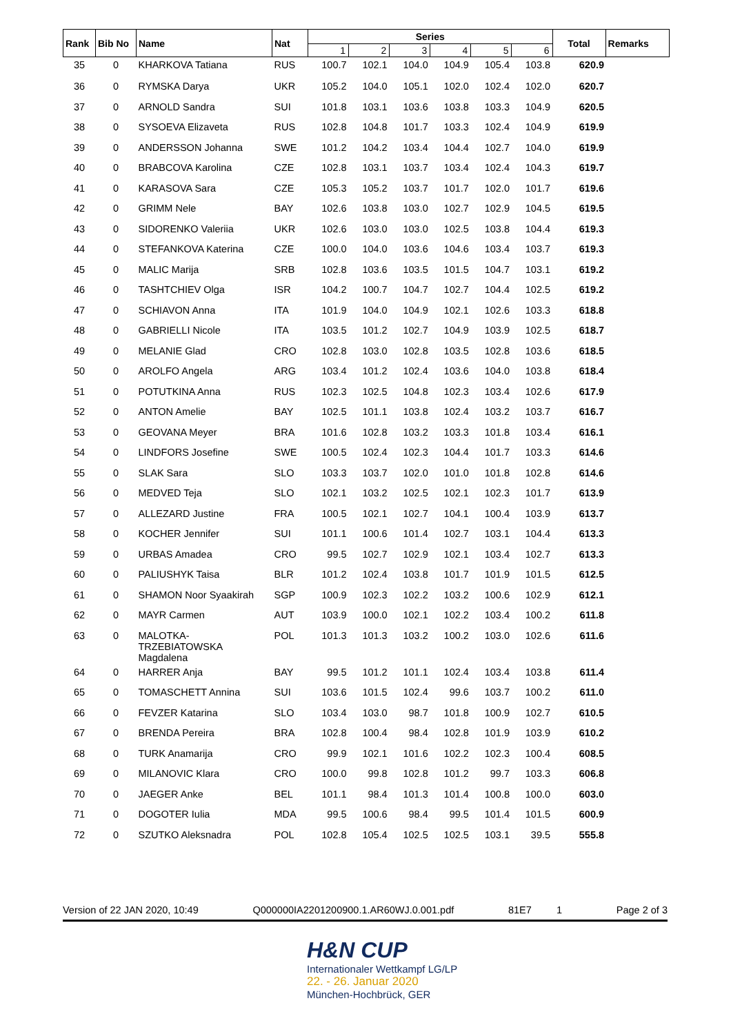| Rank | Bib No | Name | Nat | Series | | | | | | Total | Remarks |
| --- | --- | --- | --- | --- | --- | --- | --- | --- | --- | --- | --- |
| | | | | 1 | 2 | 3 | 4 | 5 | 6 | | |
| 35 | 0 | KHARKOVA Tatiana | RUS | 100.7 | 102.1 | 104.0 | 104.9 | 105.4 | 103.8 | 620.9 | |
| 36 | 0 | RYMSKA Darya | UKR | 105.2 | 104.0 | 105.1 | 102.0 | 102.4 | 102.0 | 620.7 | |
| 37 | 0 | ARNOLD Sandra | SUI | 101.8 | 103.1 | 103.6 | 103.8 | 103.3 | 104.9 | 620.5 | |
| 38 | 0 | SYSOEVA Elizaveta | RUS | 102.8 | 104.8 | 101.7 | 103.3 | 102.4 | 104.9 | 619.9 | |
| 39 | 0 | ANDERSSON Johanna | SWE | 101.2 | 104.2 | 103.4 | 104.4 | 102.7 | 104.0 | 619.9 | |
| 40 | 0 | BRABCOVA Karolina | CZE | 102.8 | 103.1 | 103.7 | 103.4 | 102.4 | 104.3 | 619.7 | |
| 41 | 0 | KARASOVA Sara | CZE | 105.3 | 105.2 | 103.7 | 101.7 | 102.0 | 101.7 | 619.6 | |
| 42 | 0 | GRIMM Nele | BAY | 102.6 | 103.8 | 103.0 | 102.7 | 102.9 | 104.5 | 619.5 | |
| 43 | 0 | SIDORENKO Valeriia | UKR | 102.6 | 103.0 | 103.0 | 102.5 | 103.8 | 104.4 | 619.3 | |
| 44 | 0 | STEFANKOVA Katerina | CZE | 100.0 | 104.0 | 103.6 | 104.6 | 103.4 | 103.7 | 619.3 | |
| 45 | 0 | MALIC Marija | SRB | 102.8 | 103.6 | 103.5 | 101.5 | 104.7 | 103.1 | 619.2 | |
| 46 | 0 | TASHTCHIEV Olga | ISR | 104.2 | 100.7 | 104.7 | 102.7 | 104.4 | 102.5 | 619.2 | |
| 47 | 0 | SCHIAVON Anna | ITA | 101.9 | 104.0 | 104.9 | 102.1 | 102.6 | 103.3 | 618.8 | |
| 48 | 0 | GABRIELLI Nicole | ITA | 103.5 | 101.2 | 102.7 | 104.9 | 103.9 | 102.5 | 618.7 | |
| 49 | 0 | MELANIE Glad | CRO | 102.8 | 103.0 | 102.8 | 103.5 | 102.8 | 103.6 | 618.5 | |
| 50 | 0 | AROLFO Angela | ARG | 103.4 | 101.2 | 102.4 | 103.6 | 104.0 | 103.8 | 618.4 | |
| 51 | 0 | POTUTKINA Anna | RUS | 102.3 | 102.5 | 104.8 | 102.3 | 103.4 | 102.6 | 617.9 | |
| 52 | 0 | ANTON Amelie | BAY | 102.5 | 101.1 | 103.8 | 102.4 | 103.2 | 103.7 | 616.7 | |
| 53 | 0 | GEOVANA Meyer | BRA | 101.6 | 102.8 | 103.2 | 103.3 | 101.8 | 103.4 | 616.1 | |
| 54 | 0 | LINDFORS Josefine | SWE | 100.5 | 102.4 | 102.3 | 104.4 | 101.7 | 103.3 | 614.6 | |
| 55 | 0 | SLAK Sara | SLO | 103.3 | 103.7 | 102.0 | 101.0 | 101.8 | 102.8 | 614.6 | |
| 56 | 0 | MEDVED Teja | SLO | 102.1 | 103.2 | 102.5 | 102.1 | 102.3 | 101.7 | 613.9 | |
| 57 | 0 | ALLEZARD Justine | FRA | 100.5 | 102.1 | 102.7 | 104.1 | 100.4 | 103.9 | 613.7 | |
| 58 | 0 | KOCHER Jennifer | SUI | 101.1 | 100.6 | 101.4 | 102.7 | 103.1 | 104.4 | 613.3 | |
| 59 | 0 | URBAS Amadea | CRO | 99.5 | 102.7 | 102.9 | 102.1 | 103.4 | 102.7 | 613.3 | |
| 60 | 0 | PALIUSHYK Taisa | BLR | 101.2 | 102.4 | 103.8 | 101.7 | 101.9 | 101.5 | 612.5 | |
| 61 | 0 | SHAMON Noor Syaakirah | SGP | 100.9 | 102.3 | 102.2 | 103.2 | 100.6 | 102.9 | 612.1 | |
| 62 | 0 | MAYR Carmen | AUT | 103.9 | 100.0 | 102.1 | 102.2 | 103.4 | 100.2 | 611.8 | |
| 63 | 0 | MALOTKA- TRZEBIATOWSKA Magdalena | POL | 101.3 | 101.3 | 103.2 | 100.2 | 103.0 | 102.6 | 611.6 | |
| 64 | 0 | HARRER Anja | BAY | 99.5 | 101.2 | 101.1 | 102.4 | 103.4 | 103.8 | 611.4 | |
| 65 | 0 | TOMASCHETT Annina | SUI | 103.6 | 101.5 | 102.4 | 99.6 | 103.7 | 100.2 | 611.0 | |
| 66 | 0 | FEVZER Katarina | SLO | 103.4 | 103.0 | 98.7 | 101.8 | 100.9 | 102.7 | 610.5 | |
| 67 | 0 | BRENDA Pereira | BRA | 102.8 | 100.4 | 98.4 | 102.8 | 101.9 | 103.9 | 610.2 | |
| 68 | 0 | TURK Anamarija | CRO | 99.9 | 102.1 | 101.6 | 102.2 | 102.3 | 100.4 | 608.5 | |
| 69 | 0 | MILANOVIC Klara | CRO | 100.0 | 99.8 | 102.8 | 101.2 | 99.7 | 103.3 | 606.8 | |
| 70 | 0 | JAEGER Anke | BEL | 101.1 | 98.4 | 101.3 | 101.4 | 100.8 | 100.0 | 603.0 | |
| 71 | 0 | DOGOTER Iulia | MDA | 99.5 | 100.6 | 98.4 | 99.5 | 101.4 | 101.5 | 600.9 | |
| 72 | 0 | SZUTKO Aleksnadra | POL | 102.8 | 105.4 | 102.5 | 102.5 | 103.1 | 39.5 | 555.8 | |
Version of 22 JAN 2020, 10:49 Q000000IA2201200900.1.AR60WJ.0.001.pdf 81E7 1 Page 2 of 3
H&N CUP
Internationaler Wettkampf LG/LP
22. - 26. Januar 2020
München-Hochbrück, GER